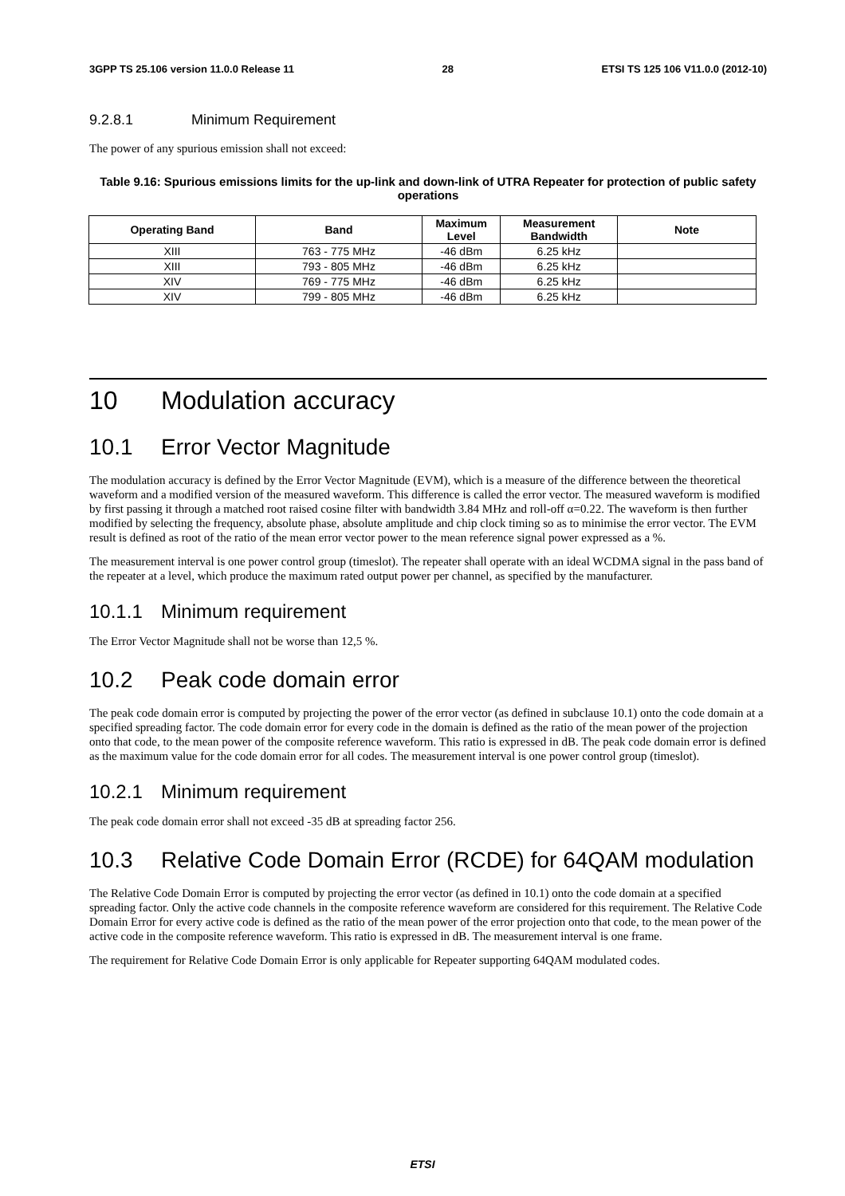3GPP TS 25.106 version 11.0.0 Release 11 28 ETSI TS 125 106 V11.0.0 (2012-10)
9.2.8.1 Minimum Requirement
The power of any spurious emission shall not exceed:
Table 9.16: Spurious emissions limits for the up-link and down-link of UTRA Repeater for protection of public safety operations
| Operating Band | Band | Maximum Level | Measurement Bandwidth | Note |
| --- | --- | --- | --- | --- |
| XIII | 763 - 775 MHz | -46 dBm | 6.25 kHz | |
| XIII | 793 - 805 MHz | -46 dBm | 6.25 kHz | |
| XIV | 769 - 775 MHz | -46 dBm | 6.25 kHz | |
| XIV | 799 - 805 MHz | -46 dBm | 6.25 kHz | |
10 Modulation accuracy
10.1 Error Vector Magnitude
The modulation accuracy is defined by the Error Vector Magnitude (EVM), which is a measure of the difference between the theoretical waveform and a modified version of the measured waveform. This difference is called the error vector. The measured waveform is modified by first passing it through a matched root raised cosine filter with bandwidth 3.84 MHz and roll-off α=0.22. The waveform is then further modified by selecting the frequency, absolute phase, absolute amplitude and chip clock timing so as to minimise the error vector. The EVM result is defined as root of the ratio of the mean error vector power to the mean reference signal power expressed as a %.
The measurement interval is one power control group (timeslot). The repeater shall operate with an ideal WCDMA signal in the pass band of the repeater at a level, which produce the maximum rated output power per channel, as specified by the manufacturer.
10.1.1 Minimum requirement
The Error Vector Magnitude shall not be worse than 12,5 %.
10.2 Peak code domain error
The peak code domain error is computed by projecting the power of the error vector (as defined in subclause 10.1) onto the code domain at a specified spreading factor. The code domain error for every code in the domain is defined as the ratio of the mean power of the projection onto that code, to the mean power of the composite reference waveform. This ratio is expressed in dB. The peak code domain error is defined as the maximum value for the code domain error for all codes. The measurement interval is one power control group (timeslot).
10.2.1 Minimum requirement
The peak code domain error shall not exceed -35 dB at spreading factor 256.
10.3 Relative Code Domain Error (RCDE) for 64QAM modulation
The Relative Code Domain Error is computed by projecting the error vector (as defined in 10.1) onto the code domain at a specified spreading factor. Only the active code channels in the composite reference waveform are considered for this requirement. The Relative Code Domain Error for every active code is defined as the ratio of the mean power of the error projection onto that code, to the mean power of the active code in the composite reference waveform. This ratio is expressed in dB. The measurement interval is one frame.
The requirement for Relative Code Domain Error is only applicable for Repeater supporting 64QAM modulated codes.
ETSI